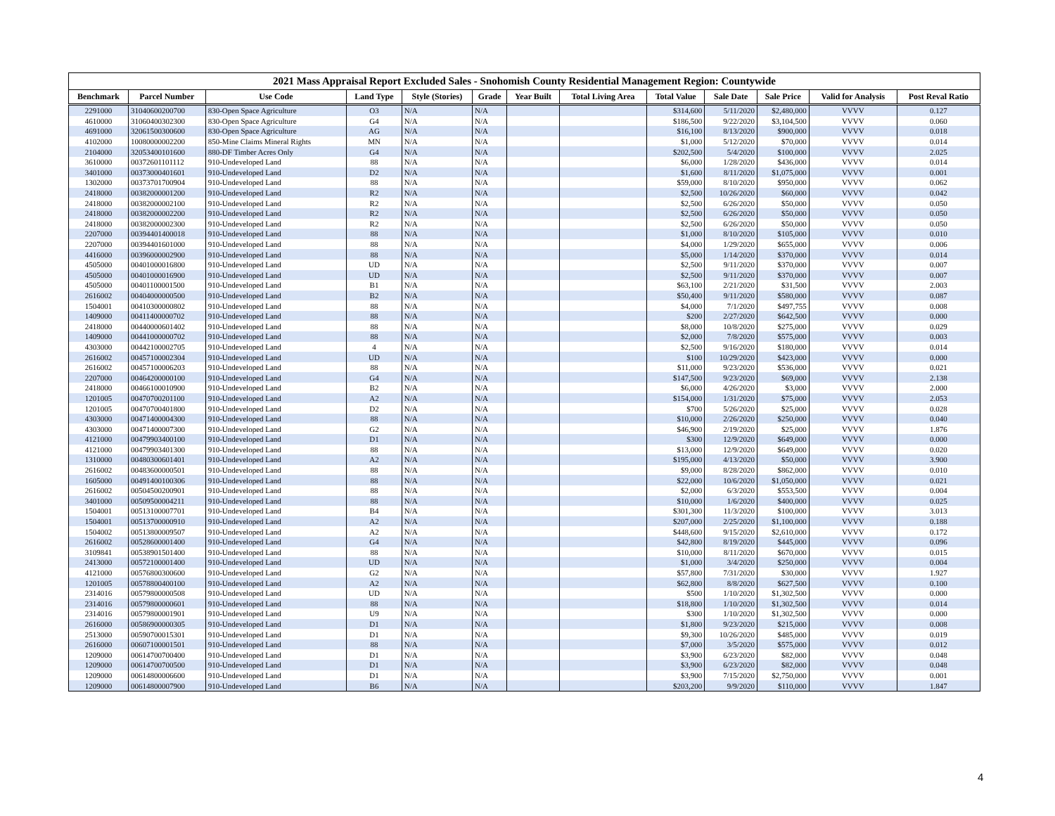2021 Mass Appraisal Report Excluded Sales - Snohomish County Residential Management Region: Countywide
| Benchmark | Parcel Number | Use Code | Land Type | Style (Stories) | Grade | Year Built | Total Living Area | Total Value | Sale Date | Sale Price | Valid for Analysis | Post Reval Ratio |
| --- | --- | --- | --- | --- | --- | --- | --- | --- | --- | --- | --- | --- |
| 2291000 | 31040600200700 | 830-Open Space Agriculture | O3 | N/A | N/A | | | $314,600 | 5/11/2020 | $2,480,000 | VVVV | 0.127 |
| 4610000 | 31060400302300 | 830-Open Space Agriculture | G4 | N/A | N/A | | | $186,500 | 9/22/2020 | $3,104,500 | VVVV | 0.060 |
| 4691000 | 32061500300600 | 830-Open Space Agriculture | AG | N/A | N/A | | | $16,100 | 8/13/2020 | $900,000 | VVVV | 0.018 |
| 4102000 | 10080000002200 | 850-Mine Claims Mineral Rights | MN | N/A | N/A | | | $1,000 | 5/12/2020 | $70,000 | VVVV | 0.014 |
| 2104000 | 32053400101600 | 880-DF Timber Acres Only | G4 | N/A | N/A | | | $202,500 | 5/4/2020 | $100,000 | VVVV | 2.025 |
| 3610000 | 00372601101112 | 910-Undeveloped Land | 88 | N/A | N/A | | | $6,000 | 1/28/2020 | $436,000 | VVVV | 0.014 |
| 3401000 | 00373000401601 | 910-Undeveloped Land | D2 | N/A | N/A | | | $1,600 | 8/11/2020 | $1,075,000 | VVVV | 0.001 |
| 1302000 | 00373701700904 | 910-Undeveloped Land | 88 | N/A | N/A | | | $59,000 | 8/10/2020 | $950,000 | VVVV | 0.062 |
| 2418000 | 00382000001200 | 910-Undeveloped Land | R2 | N/A | N/A | | | $2,500 | 10/26/2020 | $60,000 | VVVV | 0.042 |
| 2418000 | 00382000002100 | 910-Undeveloped Land | R2 | N/A | N/A | | | $2,500 | 6/26/2020 | $50,000 | VVVV | 0.050 |
| 2418000 | 00382000002200 | 910-Undeveloped Land | R2 | N/A | N/A | | | $2,500 | 6/26/2020 | $50,000 | VVVV | 0.050 |
| 2418000 | 00382000002300 | 910-Undeveloped Land | R2 | N/A | N/A | | | $2,500 | 6/26/2020 | $50,000 | VVVV | 0.050 |
| 2207000 | 00394401400018 | 910-Undeveloped Land | 88 | N/A | N/A | | | $1,000 | 8/10/2020 | $105,000 | VVVV | 0.010 |
| 2207000 | 00394401601000 | 910-Undeveloped Land | 88 | N/A | N/A | | | $4,000 | 1/29/2020 | $655,000 | VVVV | 0.006 |
| 4416000 | 00396000002900 | 910-Undeveloped Land | 88 | N/A | N/A | | | $5,000 | 1/14/2020 | $370,000 | VVVV | 0.014 |
| 4505000 | 00401000016800 | 910-Undeveloped Land | UD | N/A | N/A | | | $2,500 | 9/11/2020 | $370,000 | VVVV | 0.007 |
| 4505000 | 00401000016900 | 910-Undeveloped Land | UD | N/A | N/A | | | $2,500 | 9/11/2020 | $370,000 | VVVV | 0.007 |
| 4505000 | 00401100001500 | 910-Undeveloped Land | B1 | N/A | N/A | | | $63,100 | 2/21/2020 | $31,500 | VVVV | 2.003 |
| 2616002 | 00404000000500 | 910-Undeveloped Land | B2 | N/A | N/A | | | $50,400 | 9/11/2020 | $580,000 | VVVV | 0.087 |
| 1504001 | 00410300000802 | 910-Undeveloped Land | 88 | N/A | N/A | | | $4,000 | 7/1/2020 | $497,755 | VVVV | 0.008 |
| 1409000 | 00411400000702 | 910-Undeveloped Land | 88 | N/A | N/A | | | $200 | 2/27/2020 | $642,500 | VVVV | 0.000 |
| 2418000 | 00440000601402 | 910-Undeveloped Land | 88 | N/A | N/A | | | $8,000 | 10/8/2020 | $275,000 | VVVV | 0.029 |
| 1409000 | 00441000000702 | 910-Undeveloped Land | 88 | N/A | N/A | | | $2,000 | 7/8/2020 | $575,000 | VVVV | 0.003 |
| 4303000 | 00442100002705 | 910-Undeveloped Land | 4 | N/A | N/A | | | $2,500 | 9/16/2020 | $180,000 | VVVV | 0.014 |
| 2616002 | 00457100002304 | 910-Undeveloped Land | UD | N/A | N/A | | | $100 | 10/29/2020 | $423,000 | VVVV | 0.000 |
| 2616002 | 00457100006203 | 910-Undeveloped Land | 88 | N/A | N/A | | | $11,000 | 9/23/2020 | $536,000 | VVVV | 0.021 |
| 2207000 | 00464200000100 | 910-Undeveloped Land | G4 | N/A | N/A | | | $147,500 | 9/23/2020 | $69,000 | VVVV | 2.138 |
| 2418000 | 00466100010900 | 910-Undeveloped Land | B2 | N/A | N/A | | | $6,000 | 4/26/2020 | $3,000 | VVVV | 2.000 |
| 1201005 | 00470700201100 | 910-Undeveloped Land | A2 | N/A | N/A | | | $154,000 | 1/31/2020 | $75,000 | VVVV | 2.053 |
| 1201005 | 00470700401800 | 910-Undeveloped Land | D2 | N/A | N/A | | | $700 | 5/26/2020 | $25,000 | VVVV | 0.028 |
| 4303000 | 00471400004300 | 910-Undeveloped Land | 88 | N/A | N/A | | | $10,000 | 2/26/2020 | $250,000 | VVVV | 0.040 |
| 4303000 | 00471400007300 | 910-Undeveloped Land | G2 | N/A | N/A | | | $46,900 | 2/19/2020 | $25,000 | VVVV | 1.876 |
| 4121000 | 00479903400100 | 910-Undeveloped Land | D1 | N/A | N/A | | | $300 | 12/9/2020 | $649,000 | VVVV | 0.000 |
| 4121000 | 00479903401300 | 910-Undeveloped Land | 88 | N/A | N/A | | | $13,000 | 12/9/2020 | $649,000 | VVVV | 0.020 |
| 1310000 | 00480300601401 | 910-Undeveloped Land | A2 | N/A | N/A | | | $195,000 | 4/13/2020 | $50,000 | VVVV | 3.900 |
| 2616002 | 00483600000501 | 910-Undeveloped Land | 88 | N/A | N/A | | | $9,000 | 8/28/2020 | $862,000 | VVVV | 0.010 |
| 1605000 | 00491400100306 | 910-Undeveloped Land | 88 | N/A | N/A | | | $22,000 | 10/6/2020 | $1,050,000 | VVVV | 0.021 |
| 2616002 | 00504500200901 | 910-Undeveloped Land | 88 | N/A | N/A | | | $2,000 | 6/3/2020 | $553,500 | VVVV | 0.004 |
| 3401000 | 00509500004211 | 910-Undeveloped Land | 88 | N/A | N/A | | | $10,000 | 1/6/2020 | $400,000 | VVVV | 0.025 |
| 1504001 | 00513100007701 | 910-Undeveloped Land | B4 | N/A | N/A | | | $301,300 | 11/3/2020 | $100,000 | VVVV | 3.013 |
| 1504001 | 00513700000910 | 910-Undeveloped Land | A2 | N/A | N/A | | | $207,000 | 2/25/2020 | $1,100,000 | VVVV | 0.188 |
| 1504002 | 00513800009507 | 910-Undeveloped Land | A2 | N/A | N/A | | | $448,600 | 9/15/2020 | $2,610,000 | VVVV | 0.172 |
| 2616002 | 00528600001400 | 910-Undeveloped Land | G4 | N/A | N/A | | | $42,800 | 8/19/2020 | $445,000 | VVVV | 0.096 |
| 3109841 | 00538901501400 | 910-Undeveloped Land | 88 | N/A | N/A | | | $10,000 | 8/11/2020 | $670,000 | VVVV | 0.015 |
| 2413000 | 00572100001400 | 910-Undeveloped Land | UD | N/A | N/A | | | $1,000 | 3/4/2020 | $250,000 | VVVV | 0.004 |
| 4121000 | 00576800300600 | 910-Undeveloped Land | G2 | N/A | N/A | | | $57,800 | 7/31/2020 | $30,000 | VVVV | 1.927 |
| 1201005 | 00578800400100 | 910-Undeveloped Land | A2 | N/A | N/A | | | $62,800 | 8/8/2020 | $627,500 | VVVV | 0.100 |
| 2314016 | 00579800000508 | 910-Undeveloped Land | UD | N/A | N/A | | | $500 | 1/10/2020 | $1,302,500 | VVVV | 0.000 |
| 2314016 | 00579800000601 | 910-Undeveloped Land | 88 | N/A | N/A | | | $18,800 | 1/10/2020 | $1,302,500 | VVVV | 0.014 |
| 2314016 | 00579800001901 | 910-Undeveloped Land | U9 | N/A | N/A | | | $300 | 1/10/2020 | $1,302,500 | VVVV | 0.000 |
| 2616000 | 00586900000305 | 910-Undeveloped Land | D1 | N/A | N/A | | | $1,800 | 9/23/2020 | $215,000 | VVVV | 0.008 |
| 2513000 | 00590700015301 | 910-Undeveloped Land | D1 | N/A | N/A | | | $9,300 | 10/26/2020 | $485,000 | VVVV | 0.019 |
| 2616000 | 00607100001501 | 910-Undeveloped Land | 88 | N/A | N/A | | | $7,000 | 3/5/2020 | $575,000 | VVVV | 0.012 |
| 1209000 | 00614700700400 | 910-Undeveloped Land | D1 | N/A | N/A | | | $3,900 | 6/23/2020 | $82,000 | VVVV | 0.048 |
| 1209000 | 00614700700500 | 910-Undeveloped Land | D1 | N/A | N/A | | | $3,900 | 6/23/2020 | $82,000 | VVVV | 0.048 |
| 1209000 | 00614800006600 | 910-Undeveloped Land | D1 | N/A | N/A | | | $3,900 | 7/15/2020 | $2,750,000 | VVVV | 0.001 |
| 1209000 | 00614800007900 | 910-Undeveloped Land | B6 | N/A | N/A | | | $203,200 | 9/9/2020 | $110,000 | VVVV | 1.847 |
4